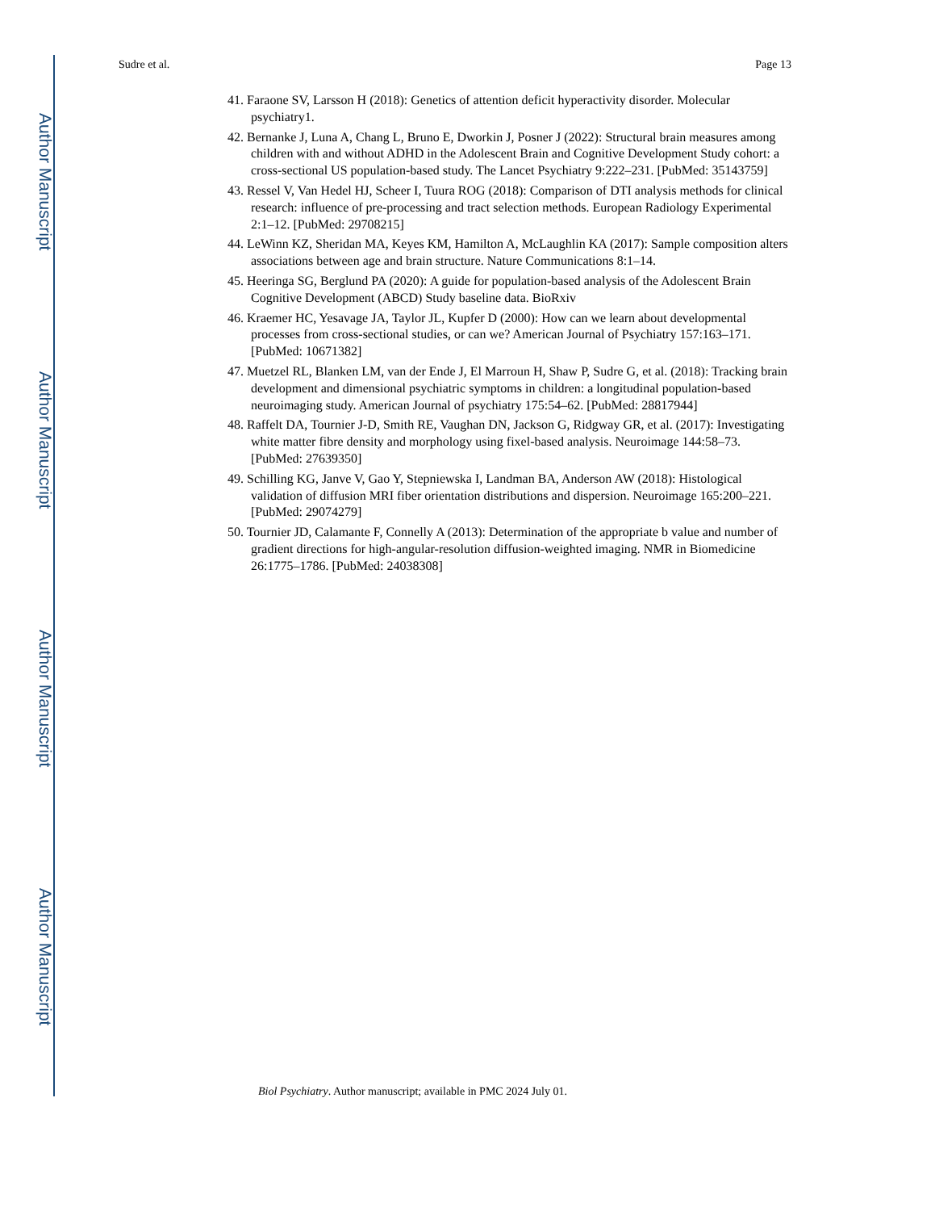Author Manuscript
Author Manuscript
Author Manuscript
Author Manuscript
Sudre et al. Page 13
41. Faraone SV, Larsson H (2018): Genetics of attention deficit hyperactivity disorder. Molecular psychiatry1.
42. Bernanke J, Luna A, Chang L, Bruno E, Dworkin J, Posner J (2022): Structural brain measures among children with and without ADHD in the Adolescent Brain and Cognitive Development Study cohort: a cross-sectional US population-based study. The Lancet Psychiatry 9:222–231. [PubMed: 35143759]
43. Ressel V, Van Hedel HJ, Scheer I, Tuura ROG (2018): Comparison of DTI analysis methods for clinical research: influence of pre-processing and tract selection methods. European Radiology Experimental 2:1–12. [PubMed: 29708215]
44. LeWinn KZ, Sheridan MA, Keyes KM, Hamilton A, McLaughlin KA (2017): Sample composition alters associations between age and brain structure. Nature Communications 8:1–14.
45. Heeringa SG, Berglund PA (2020): A guide for population-based analysis of the Adolescent Brain Cognitive Development (ABCD) Study baseline data. BioRxiv
46. Kraemer HC, Yesavage JA, Taylor JL, Kupfer D (2000): How can we learn about developmental processes from cross-sectional studies, or can we? American Journal of Psychiatry 157:163–171. [PubMed: 10671382]
47. Muetzel RL, Blanken LM, van der Ende J, El Marroun H, Shaw P, Sudre G, et al. (2018): Tracking brain development and dimensional psychiatric symptoms in children: a longitudinal population-based neuroimaging study. American Journal of psychiatry 175:54–62. [PubMed: 28817944]
48. Raffelt DA, Tournier J-D, Smith RE, Vaughan DN, Jackson G, Ridgway GR, et al. (2017): Investigating white matter fibre density and morphology using fixel-based analysis. Neuroimage 144:58–73. [PubMed: 27639350]
49. Schilling KG, Janve V, Gao Y, Stepniewska I, Landman BA, Anderson AW (2018): Histological validation of diffusion MRI fiber orientation distributions and dispersion. Neuroimage 165:200–221. [PubMed: 29074279]
50. Tournier JD, Calamante F, Connelly A (2013): Determination of the appropriate b value and number of gradient directions for high-angular-resolution diffusion-weighted imaging. NMR in Biomedicine 26:1775–1786. [PubMed: 24038308]
Biol Psychiatry. Author manuscript; available in PMC 2024 July 01.